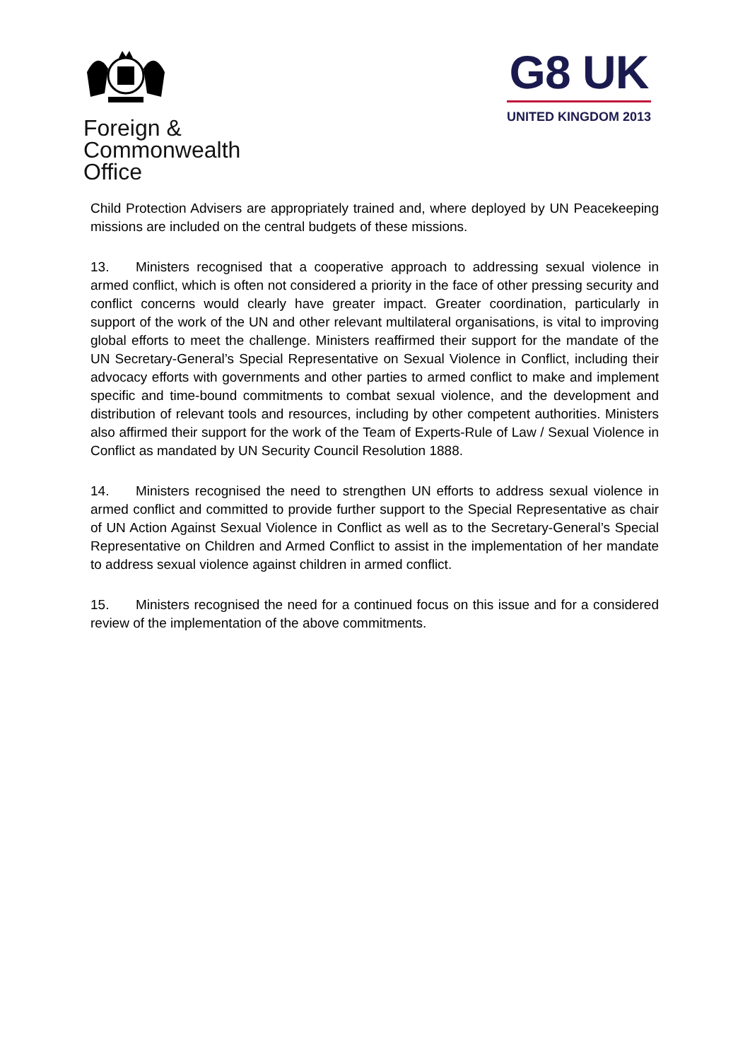Foreign &
Commonwealth
Office
G8 UK
UNITED KINGDOM 2013
Child Protection Advisers are appropriately trained and, where deployed by UN Peacekeeping missions are included on the central budgets of these missions.
13. Ministers recognised that a cooperative approach to addressing sexual violence in armed conflict, which is often not considered a priority in the face of other pressing security and conflict concerns would clearly have greater impact. Greater coordination, particularly in support of the work of the UN and other relevant multilateral organisations, is vital to improving global efforts to meet the challenge. Ministers reaffirmed their support for the mandate of the UN Secretary-General’s Special Representative on Sexual Violence in Conflict, including their advocacy efforts with governments and other parties to armed conflict to make and implement specific and time-bound commitments to combat sexual violence, and the development and distribution of relevant tools and resources, including by other competent authorities. Ministers also affirmed their support for the work of the Team of Experts-Rule of Law / Sexual Violence in Conflict as mandated by UN Security Council Resolution 1888.
14. Ministers recognised the need to strengthen UN efforts to address sexual violence in armed conflict and committed to provide further support to the Special Representative as chair of UN Action Against Sexual Violence in Conflict as well as to the Secretary-General’s Special Representative on Children and Armed Conflict to assist in the implementation of her mandate to address sexual violence against children in armed conflict.
15. Ministers recognised the need for a continued focus on this issue and for a considered review of the implementation of the above commitments.